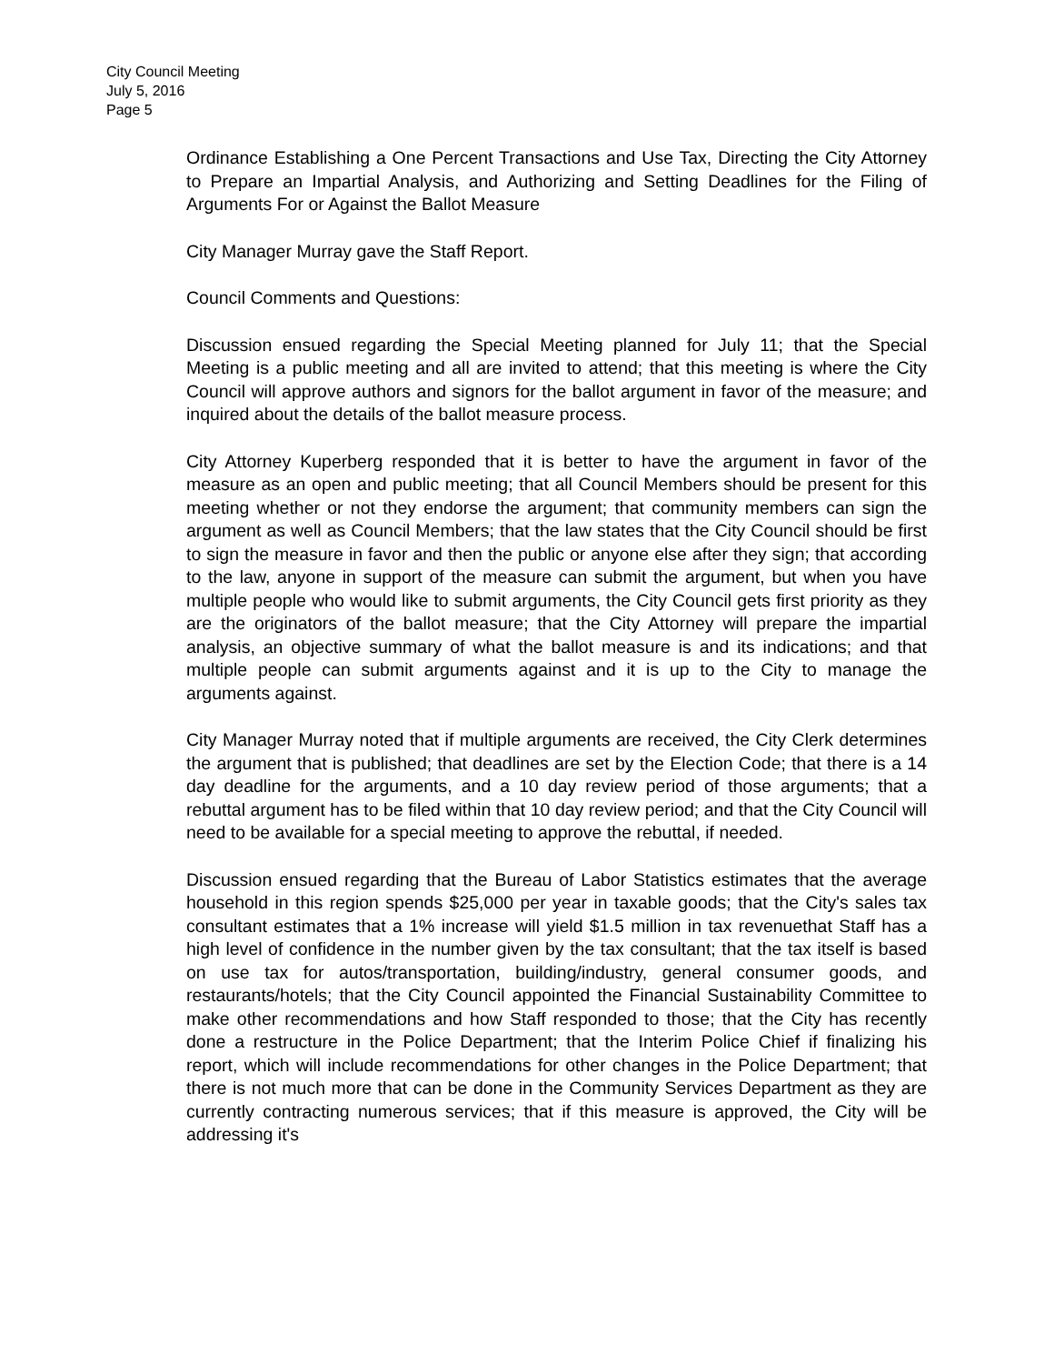City Council Meeting
July 5, 2016
Page 5
Ordinance Establishing a One Percent Transactions and Use Tax, Directing the City Attorney to Prepare an Impartial Analysis, and Authorizing and Setting Deadlines for the Filing of Arguments For or Against the Ballot Measure
City Manager Murray gave the Staff Report.
Council Comments and Questions:
Discussion ensued regarding the Special Meeting planned for July 11; that the Special Meeting is a public meeting and all are invited to attend; that this meeting is where the City Council will approve authors and signors for the ballot argument in favor of the measure; and inquired about the details of the ballot measure process.
City Attorney Kuperberg responded that it is better to have the argument in favor of the measure as an open and public meeting; that all Council Members should be present for this meeting whether or not they endorse the argument; that community members can sign the argument as well as Council Members; that the law states that the City Council should be first to sign the measure in favor and then the public or anyone else after they sign; that according to the law, anyone in support of the measure can submit the argument, but when you have multiple people who would like to submit arguments, the City Council gets first priority as they are the originators of the ballot measure; that the City Attorney will prepare the impartial analysis, an objective summary of what the ballot measure is and its indications; and that multiple people can submit arguments against and it is up to the City to manage the arguments against.
City Manager Murray noted that if multiple arguments are received, the City Clerk determines the argument that is published; that deadlines are set by the Election Code; that there is a 14 day deadline for the arguments, and a 10 day review period of those arguments; that a rebuttal argument has to be filed within that 10 day review period; and that the City Council will need to be available for a special meeting to approve the rebuttal, if needed.
Discussion ensued regarding that the Bureau of Labor Statistics estimates that the average household in this region spends $25,000 per year in taxable goods; that the City's sales tax consultant estimates that a 1% increase will yield $1.5 million in tax revenuethat Staff has a high level of confidence in the number given by the tax consultant; that the tax itself is based on use tax for autos/transportation, building/industry, general consumer goods, and restaurants/hotels; that the City Council appointed the Financial Sustainability Committee to make other recommendations and how Staff responded to those; that the City has recently done a restructure in the Police Department; that the Interim Police Chief if finalizing his report, which will include recommendations for other changes in the Police Department; that there is not much more that can be done in the Community Services Department as they are currently contracting numerous services; that if this measure is approved, the City will be addressing it's